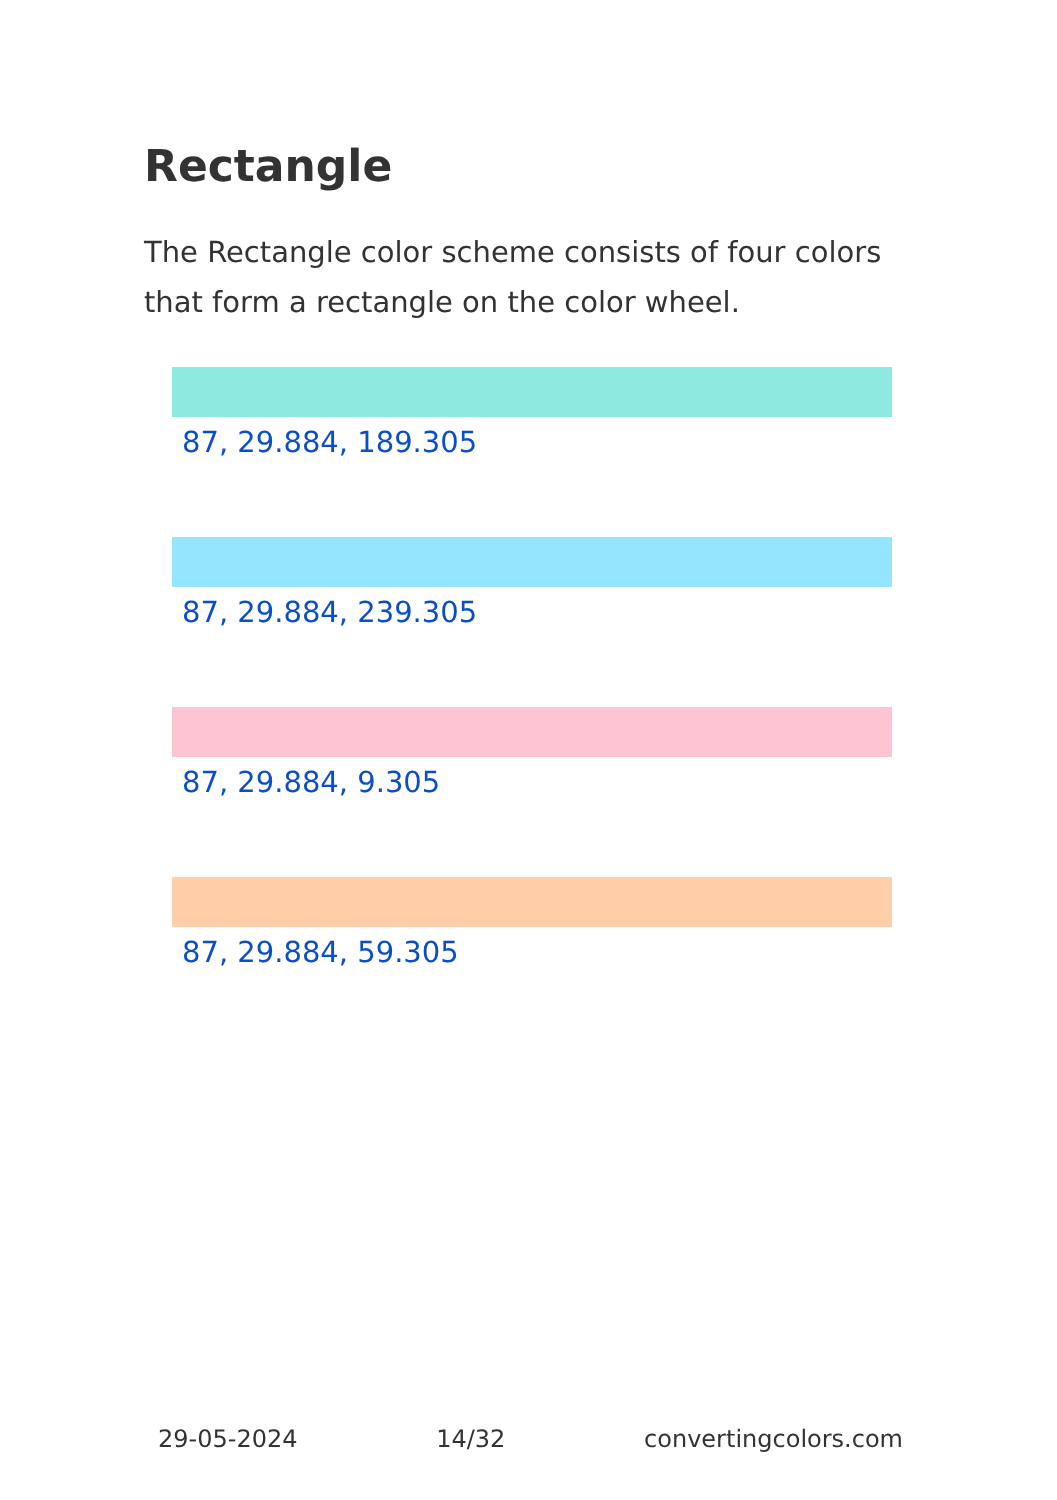Rectangle
The Rectangle color scheme consists of four colors that form a rectangle on the color wheel.
87, 29.884, 189.305
87, 29.884, 239.305
87, 29.884, 9.305
87, 29.884, 59.305
29-05-2024 14/32 convertingcolors.com